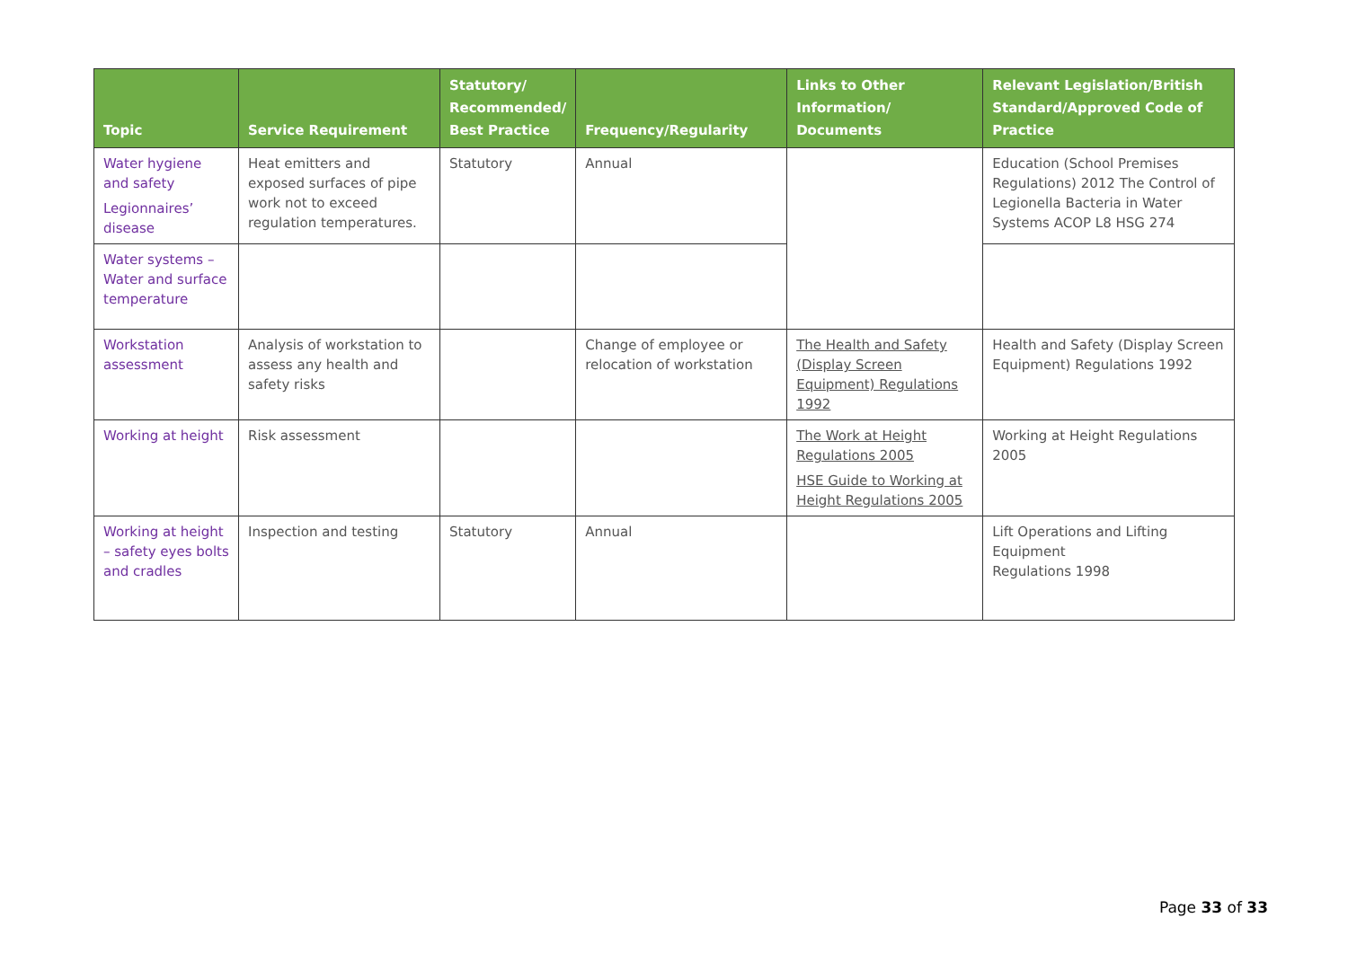| Topic | Service Requirement | Statutory/ Recommended/ Best Practice | Frequency/Regularity | Links to Other Information/ Documents | Relevant Legislation/British Standard/Approved Code of Practice |
| --- | --- | --- | --- | --- | --- |
| Water hygiene and safety Legionnaires’ disease | Heat emitters and exposed surfaces of pipe work not to exceed regulation temperatures. | Statutory | Annual | | Education (School Premises Regulations) 2012 The Control of Legionella Bacteria in Water Systems ACOP L8 HSG 274 |
| Water systems – Water and surface temperature | | | | | |
| Workstation assessment | Analysis of workstation to assess any health and safety risks | | Change of employee or relocation of workstation | The Health and Safety (Display Screen Equipment) Regulations 1992 | Health and Safety (Display Screen Equipment) Regulations 1992 |
| Working at height | Risk assessment | | | The Work at Height Regulations 2005 HSE Guide to Working at Height Regulations 2005 | Working at Height Regulations 2005 |
| Working at height – safety eyes bolts and cradles | Inspection and testing | Statutory | Annual | | Lift Operations and Lifting Equipment Regulations 1998 |
Page 33 of 33